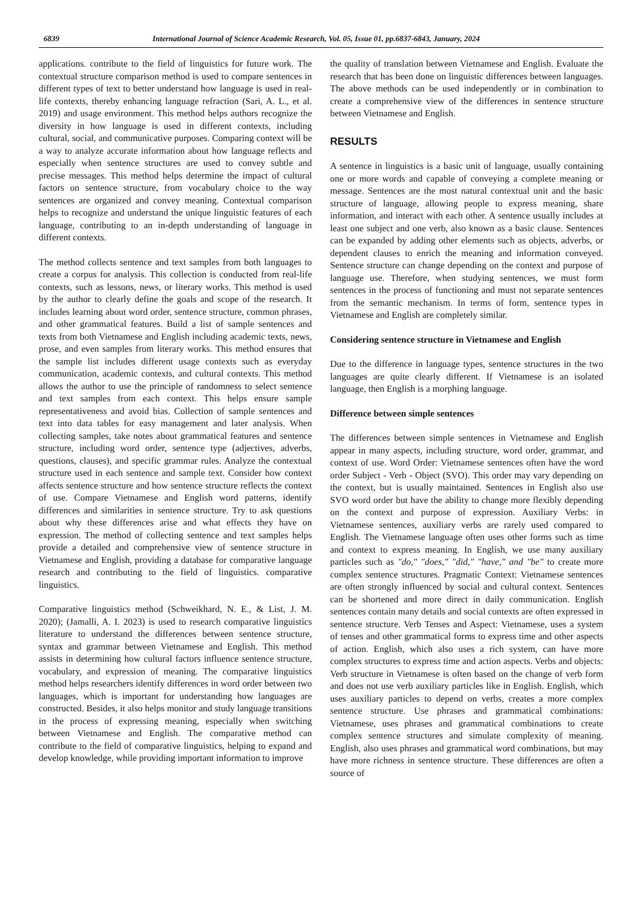6839 International Journal of Science Academic Research, Vol. 05, Issue 01, pp.6837-6843, January, 2024
applications. contribute to the field of linguistics for future work. The contextual structure comparison method is used to compare sentences in different types of text to better understand how language is used in real-life contexts, thereby enhancing language refraction (Sari, A. L., et al. 2019) and usage environment. This method helps authors recognize the diversity in how language is used in different contexts, including cultural, social, and communicative purposes. Comparing context will be a way to analyze accurate information about how language reflects and especially when sentence structures are used to convey subtle and precise messages. This method helps determine the impact of cultural factors on sentence structure, from vocabulary choice to the way sentences are organized and convey meaning. Contextual comparison helps to recognize and understand the unique linguistic features of each language, contributing to an in-depth understanding of language in different contexts.
The method collects sentence and text samples from both languages to create a corpus for analysis. This collection is conducted from real-life contexts, such as lessons, news, or literary works. This method is used by the author to clearly define the goals and scope of the research. It includes learning about word order, sentence structure, common phrases, and other grammatical features. Build a list of sample sentences and texts from both Vietnamese and English including academic texts, news, prose, and even samples from literary works. This method ensures that the sample list includes different usage contexts such as everyday communication, academic contexts, and cultural contexts. This method allows the author to use the principle of randomness to select sentence and text samples from each context. This helps ensure sample representativeness and avoid bias. Collection of sample sentences and text into data tables for easy management and later analysis. When collecting samples, take notes about grammatical features and sentence structure, including word order, sentence type (adjectives, adverbs, questions, clauses), and specific grammar rules. Analyze the contextual structure used in each sentence and sample text. Consider how context affects sentence structure and how sentence structure reflects the context of use. Compare Vietnamese and English word patterns, identify differences and similarities in sentence structure. Try to ask questions about why these differences arise and what effects they have on expression. The method of collecting sentence and text samples helps provide a detailed and comprehensive view of sentence structure in Vietnamese and English, providing a database for comparative language research and contributing to the field of linguistics. comparative linguistics.
Comparative linguistics method (Schweikhard, N. E., & List, J. M. 2020); (Jamalli, A. I. 2023) is used to research comparative linguistics literature to understand the differences between sentence structure, syntax and grammar between Vietnamese and English. This method assists in determining how cultural factors influence sentence structure, vocabulary, and expression of meaning. The comparative linguistics method helps researchers identify differences in word order between two languages, which is important for understanding how languages are constructed. Besides, it also helps monitor and study language transitions in the process of expressing meaning, especially when switching between Vietnamese and English. The comparative method can contribute to the field of comparative linguistics, helping to expand and develop knowledge, while providing important information to improve
the quality of translation between Vietnamese and English. Evaluate the research that has been done on linguistic differences between languages. The above methods can be used independently or in combination to create a comprehensive view of the differences in sentence structure between Vietnamese and English.
RESULTS
A sentence in linguistics is a basic unit of language, usually containing one or more words and capable of conveying a complete meaning or message. Sentences are the most natural contextual unit and the basic structure of language, allowing people to express meaning, share information, and interact with each other. A sentence usually includes at least one subject and one verb, also known as a basic clause. Sentences can be expanded by adding other elements such as objects, adverbs, or dependent clauses to enrich the meaning and information conveyed. Sentence structure can change depending on the context and purpose of language use. Therefore, when studying sentences, we must form sentences in the process of functioning and must not separate sentences from the semantic mechanism. In terms of form, sentence types in Vietnamese and English are completely similar.
Considering sentence structure in Vietnamese and English
Due to the difference in language types, sentence structures in the two languages are quite clearly different. If Vietnamese is an isolated language, then English is a morphing language.
Difference between simple sentences
The differences between simple sentences in Vietnamese and English appear in many aspects, including structure, word order, grammar, and context of use. Word Order: Vietnamese sentences often have the word order Subject - Verb - Object (SVO). This order may vary depending on the context, but is usually maintained. Sentences in English also use SVO word order but have the ability to change more flexibly depending on the context and purpose of expression. Auxiliary Verbs: in Vietnamese sentences, auxiliary verbs are rarely used compared to English. The Vietnamese language often uses other forms such as time and context to express meaning. In English, we use many auxiliary particles such as "do," "does," "did," "have," and "be" to create more complex sentence structures. Pragmatic Context: Vietnamese sentences are often strongly influenced by social and cultural context. Sentences can be shortened and more direct in daily communication. English sentences contain many details and social contexts are often expressed in sentence structure. Verb Tenses and Aspect: Vietnamese, uses a system of tenses and other grammatical forms to express time and other aspects of action. English, which also uses a rich system, can have more complex structures to express time and action aspects. Verbs and objects: Verb structure in Vietnamese is often based on the change of verb form and does not use verb auxiliary particles like in English. English, which uses auxiliary particles to depend on verbs, creates a more complex sentence structure. Use phrases and grammatical combinations: Vietnamese, uses phrases and grammatical combinations to create complex sentence structures and simulate complexity of meaning. English, also uses phrases and grammatical word combinations, but may have more richness in sentence structure. These differences are often a source of